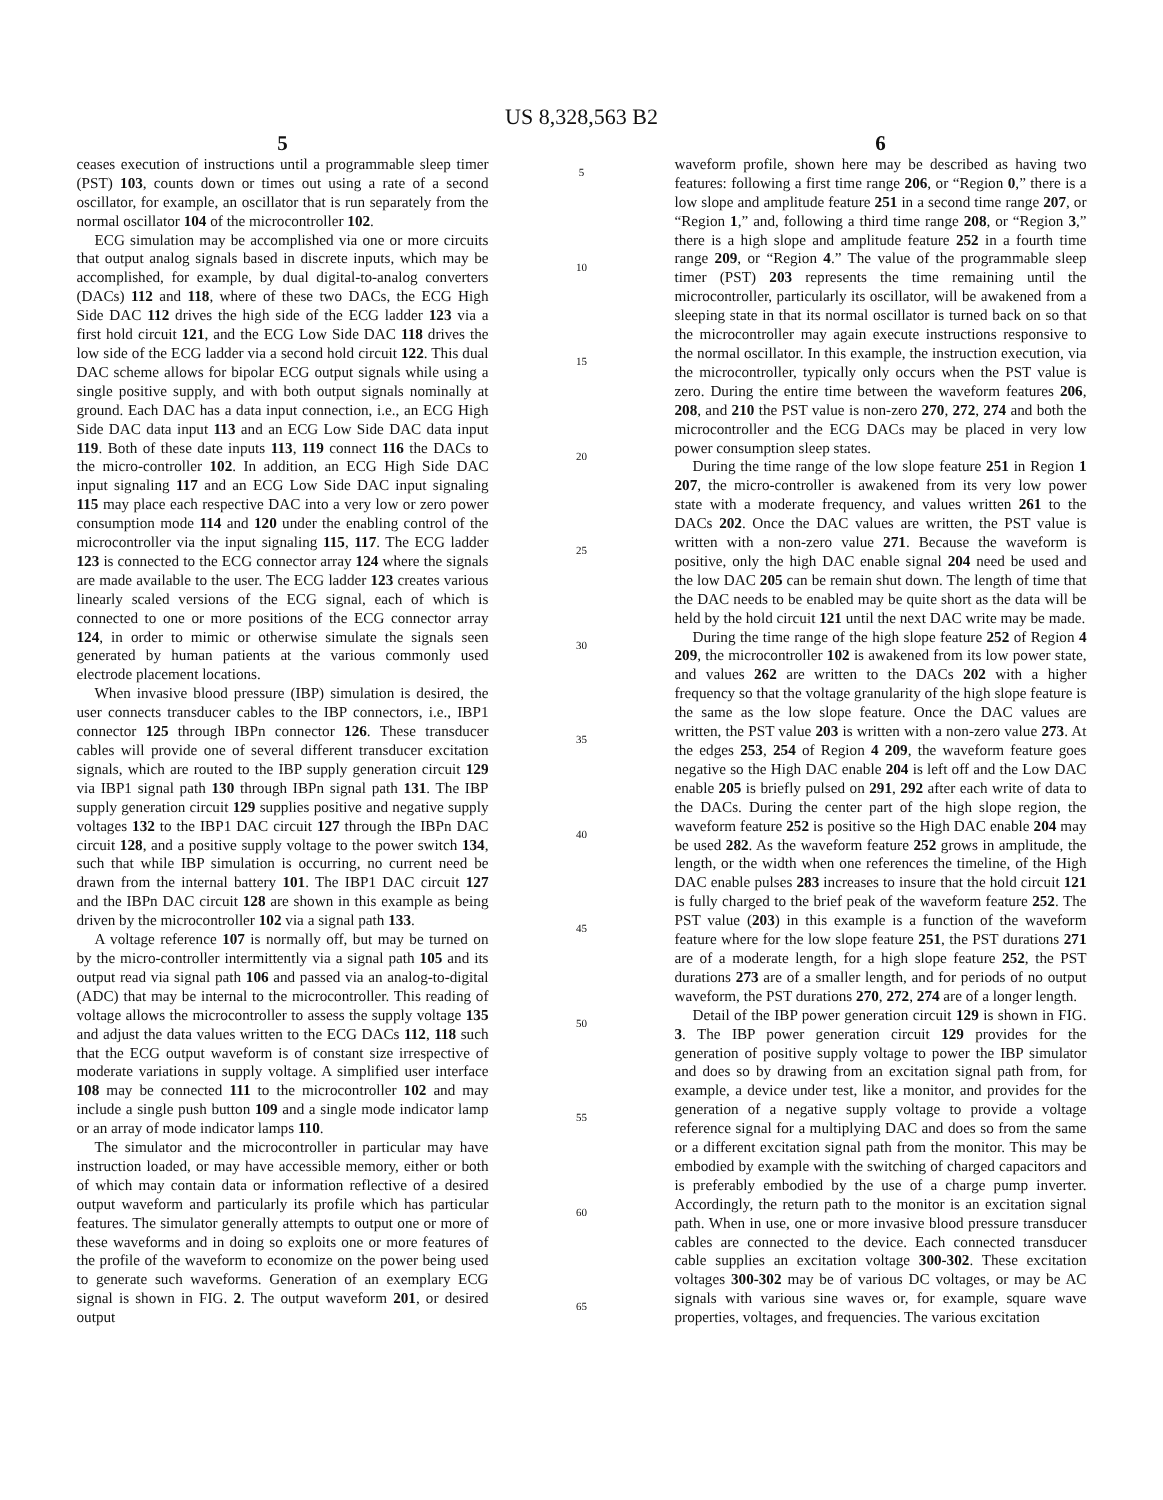US 8,328,563 B2
5
ceases execution of instructions until a programmable sleep timer (PST) 103, counts down or times out using a rate of a second oscillator, for example, an oscillator that is run separately from the normal oscillator 104 of the microcontroller 102.
ECG simulation may be accomplished via one or more circuits that output analog signals based in discrete inputs, which may be accomplished, for example, by dual digital-to-analog converters (DACs) 112 and 118, where of these two DACs, the ECG High Side DAC 112 drives the high side of the ECG ladder 123 via a first hold circuit 121, and the ECG Low Side DAC 118 drives the low side of the ECG ladder via a second hold circuit 122. This dual DAC scheme allows for bipolar ECG output signals while using a single positive supply, and with both output signals nominally at ground. Each DAC has a data input connection, i.e., an ECG High Side DAC data input 113 and an ECG Low Side DAC data input 119. Both of these date inputs 113, 119 connect 116 the DACs to the micro-controller 102. In addition, an ECG High Side DAC input signaling 117 and an ECG Low Side DAC input signaling 115 may place each respective DAC into a very low or zero power consumption mode 114 and 120 under the enabling control of the microcontroller via the input signaling 115, 117. The ECG ladder 123 is connected to the ECG connector array 124 where the signals are made available to the user. The ECG ladder 123 creates various linearly scaled versions of the ECG signal, each of which is connected to one or more positions of the ECG connector array 124, in order to mimic or otherwise simulate the signals seen generated by human patients at the various commonly used electrode placement locations.
When invasive blood pressure (IBP) simulation is desired, the user connects transducer cables to the IBP connectors, i.e., IBP1 connector 125 through IBPn connector 126. These transducer cables will provide one of several different transducer excitation signals, which are routed to the IBP supply generation circuit 129 via IBP1 signal path 130 through IBPn signal path 131. The IBP supply generation circuit 129 supplies positive and negative supply voltages 132 to the IBP1 DAC circuit 127 through the IBPn DAC circuit 128, and a positive supply voltage to the power switch 134, such that while IBP simulation is occurring, no current need be drawn from the internal battery 101. The IBP1 DAC circuit 127 and the IBPn DAC circuit 128 are shown in this example as being driven by the microcontroller 102 via a signal path 133.
A voltage reference 107 is normally off, but may be turned on by the micro-controller intermittently via a signal path 105 and its output read via signal path 106 and passed via an analog-to-digital (ADC) that may be internal to the microcontroller. This reading of voltage allows the microcontroller to assess the supply voltage 135 and adjust the data values written to the ECG DACs 112, 118 such that the ECG output waveform is of constant size irrespective of moderate variations in supply voltage. A simplified user interface 108 may be connected 111 to the microcontroller 102 and may include a single push button 109 and a single mode indicator lamp or an array of mode indicator lamps 110.
The simulator and the microcontroller in particular may have instruction loaded, or may have accessible memory, either or both of which may contain data or information reflective of a desired output waveform and particularly its profile which has particular features. The simulator generally attempts to output one or more of these waveforms and in doing so exploits one or more features of the profile of the waveform to economize on the power being used to generate such waveforms. Generation of an exemplary ECG signal is shown in FIG. 2. The output waveform 201, or desired output
5
10
15
20
25
30
35
40
45
50
55
60
65
6
waveform profile, shown here may be described as having two features: following a first time range 206, or “Region 0,” there is a low slope and amplitude feature 251 in a second time range 207, or “Region 1,” and, following a third time range 208, or “Region 3,” there is a high slope and amplitude feature 252 in a fourth time range 209, or “Region 4.” The value of the programmable sleep timer (PST) 203 represents the time remaining until the microcontroller, particularly its oscillator, will be awakened from a sleeping state in that its normal oscillator is turned back on so that the microcontroller may again execute instructions responsive to the normal oscillator. In this example, the instruction execution, via the microcontroller, typically only occurs when the PST value is zero. During the entire time between the waveform features 206, 208, and 210 the PST value is non-zero 270, 272, 274 and both the microcontroller and the ECG DACs may be placed in very low power consumption sleep states.
During the time range of the low slope feature 251 in Region 1 207, the micro-controller is awakened from its very low power state with a moderate frequency, and values written 261 to the DACs 202. Once the DAC values are written, the PST value is written with a non-zero value 271. Because the waveform is positive, only the high DAC enable signal 204 need be used and the low DAC 205 can be remain shut down. The length of time that the DAC needs to be enabled may be quite short as the data will be held by the hold circuit 121 until the next DAC write may be made.
During the time range of the high slope feature 252 of Region 4 209, the microcontroller 102 is awakened from its low power state, and values 262 are written to the DACs 202 with a higher frequency so that the voltage granularity of the high slope feature is the same as the low slope feature. Once the DAC values are written, the PST value 203 is written with a non-zero value 273. At the edges 253, 254 of Region 4 209, the waveform feature goes negative so the High DAC enable 204 is left off and the Low DAC enable 205 is briefly pulsed on 291, 292 after each write of data to the DACs. During the center part of the high slope region, the waveform feature 252 is positive so the High DAC enable 204 may be used 282. As the waveform feature 252 grows in amplitude, the length, or the width when one references the timeline, of the High DAC enable pulses 283 increases to insure that the hold circuit 121 is fully charged to the brief peak of the waveform feature 252. The PST value (203) in this example is a function of the waveform feature where for the low slope feature 251, the PST durations 271 are of a moderate length, for a high slope feature 252, the PST durations 273 are of a smaller length, and for periods of no output waveform, the PST durations 270, 272, 274 are of a longer length.
Detail of the IBP power generation circuit 129 is shown in FIG. 3. The IBP power generation circuit 129 provides for the generation of positive supply voltage to power the IBP simulator and does so by drawing from an excitation signal path from, for example, a device under test, like a monitor, and provides for the generation of a negative supply voltage to provide a voltage reference signal for a multiplying DAC and does so from the same or a different excitation signal path from the monitor. This may be embodied by example with the switching of charged capacitors and is preferably embodied by the use of a charge pump inverter. Accordingly, the return path to the monitor is an excitation signal path. When in use, one or more invasive blood pressure transducer cables are connected to the device. Each connected transducer cable supplies an excitation voltage 300-302. These excitation voltages 300-302 may be of various DC voltages, or may be AC signals with various sine waves or, for example, square wave properties, voltages, and frequencies. The various excitation